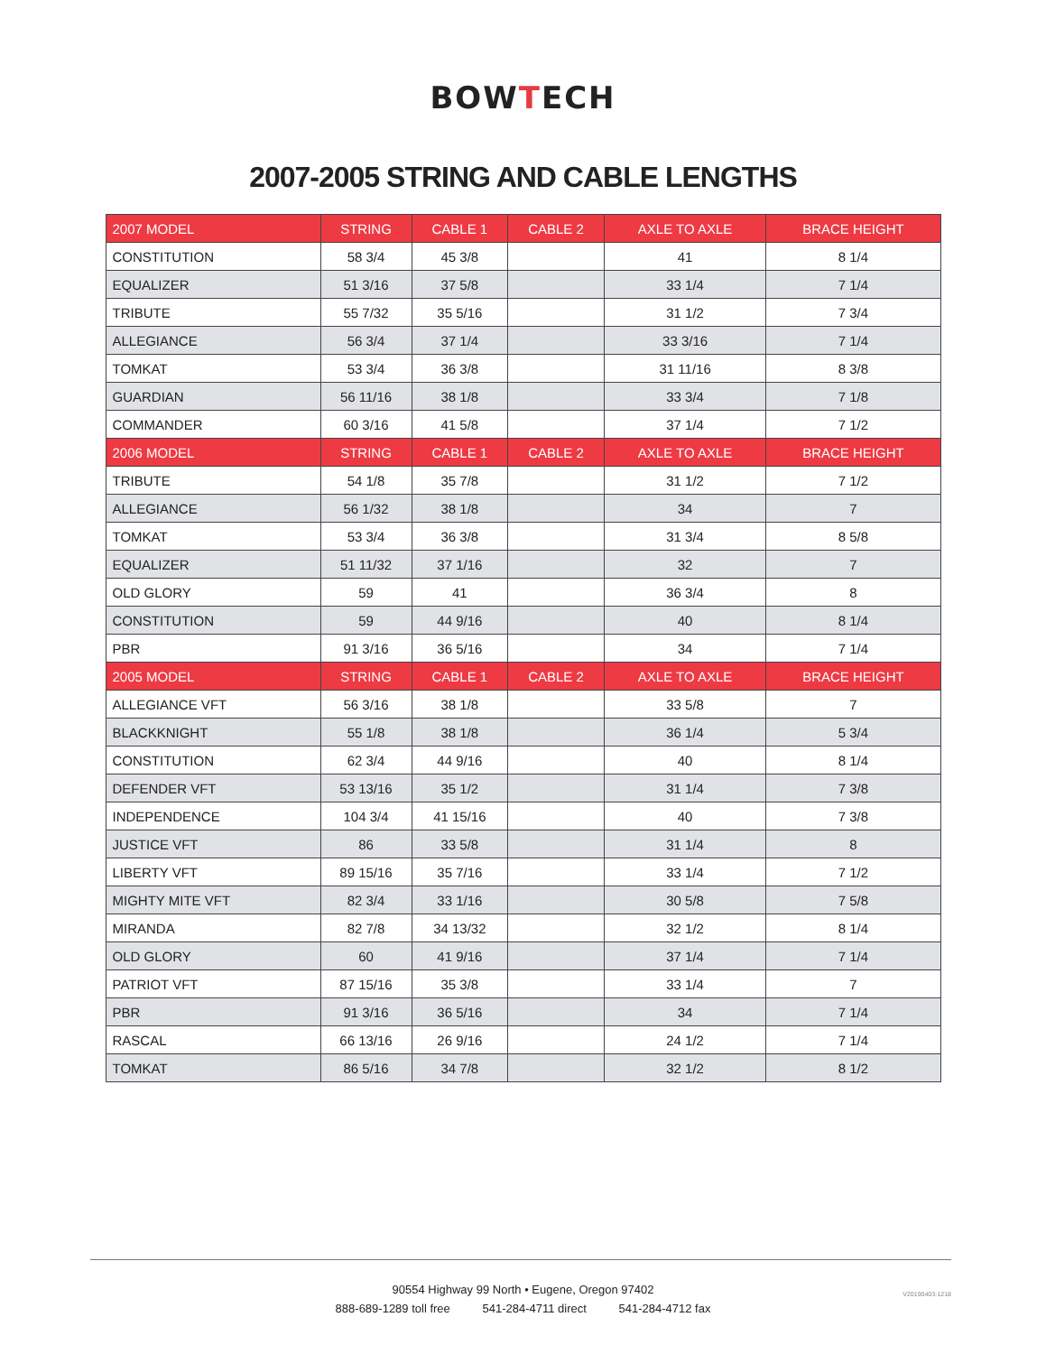BOWTECH
2007-2005 STRING AND CABLE LENGTHS
| 2007 MODEL | STRING | CABLE 1 | CABLE 2 | AXLE TO AXLE | BRACE HEIGHT |
| --- | --- | --- | --- | --- | --- |
| CONSTITUTION | 58 3/4 | 45 3/8 | | 41 | 8 1/4 |
| EQUALIZER | 51 3/16 | 37 5/8 | | 33 1/4 | 7 1/4 |
| TRIBUTE | 55 7/32 | 35 5/16 | | 31 1/2 | 7 3/4 |
| ALLEGIANCE | 56 3/4 | 37 1/4 | | 33 3/16 | 7 1/4 |
| TOMKAT | 53 3/4 | 36 3/8 | | 31 11/16 | 8 3/8 |
| GUARDIAN | 56 11/16 | 38 1/8 | | 33 3/4 | 7 1/8 |
| COMMANDER | 60 3/16 | 41 5/8 | | 37 1/4 | 7 1/2 |
| 2006 MODEL | STRING | CABLE 1 | CABLE 2 | AXLE TO AXLE | BRACE HEIGHT |
| TRIBUTE | 54 1/8 | 35 7/8 | | 31 1/2 | 7 1/2 |
| ALLEGIANCE | 56 1/32 | 38 1/8 | | 34 | 7 |
| TOMKAT | 53 3/4 | 36 3/8 | | 31 3/4 | 8 5/8 |
| EQUALIZER | 51 11/32 | 37 1/16 | | 32 | 7 |
| OLD GLORY | 59 | 41 | | 36 3/4 | 8 |
| CONSTITUTION | 59 | 44 9/16 | | 40 | 8 1/4 |
| PBR | 91 3/16 | 36 5/16 | | 34 | 7 1/4 |
| 2005 MODEL | STRING | CABLE 1 | CABLE 2 | AXLE TO AXLE | BRACE HEIGHT |
| ALLEGIANCE VFT | 56 3/16 | 38 1/8 | | 33 5/8 | 7 |
| BLACKKNIGHT | 55 1/8 | 38 1/8 | | 36 1/4 | 5 3/4 |
| CONSTITUTION | 62 3/4 | 44 9/16 | | 40 | 8 1/4 |
| DEFENDER VFT | 53 13/16 | 35 1/2 | | 31 1/4 | 7 3/8 |
| INDEPENDENCE | 104 3/4 | 41 15/16 | | 40 | 7 3/8 |
| JUSTICE VFT | 86 | 33 5/8 | | 31 1/4 | 8 |
| LIBERTY VFT | 89 15/16 | 35 7/16 | | 33 1/4 | 7 1/2 |
| MIGHTY MITE VFT | 82 3/4 | 33 1/16 | | 30 5/8 | 7 5/8 |
| MIRANDA | 82 7/8 | 34 13/32 | | 32 1/2 | 8 1/4 |
| OLD GLORY | 60 | 41 9/16 | | 37 1/4 | 7 1/4 |
| PATRIOT VFT | 87 15/16 | 35 3/8 | | 33 1/4 | 7 |
| PBR | 91 3/16 | 36 5/16 | | 34 | 7 1/4 |
| RASCAL | 66 13/16 | 26 9/16 | | 24 1/2 | 7 1/4 |
| TOMKAT | 86 5/16 | 34 7/8 | | 32 1/2 | 8 1/2 |
90554 Highway 99 North • Eugene, Oregon 97402
888-689-1289 toll free 541-284-4711 direct 541-284-4712 fax
V20190403-1218